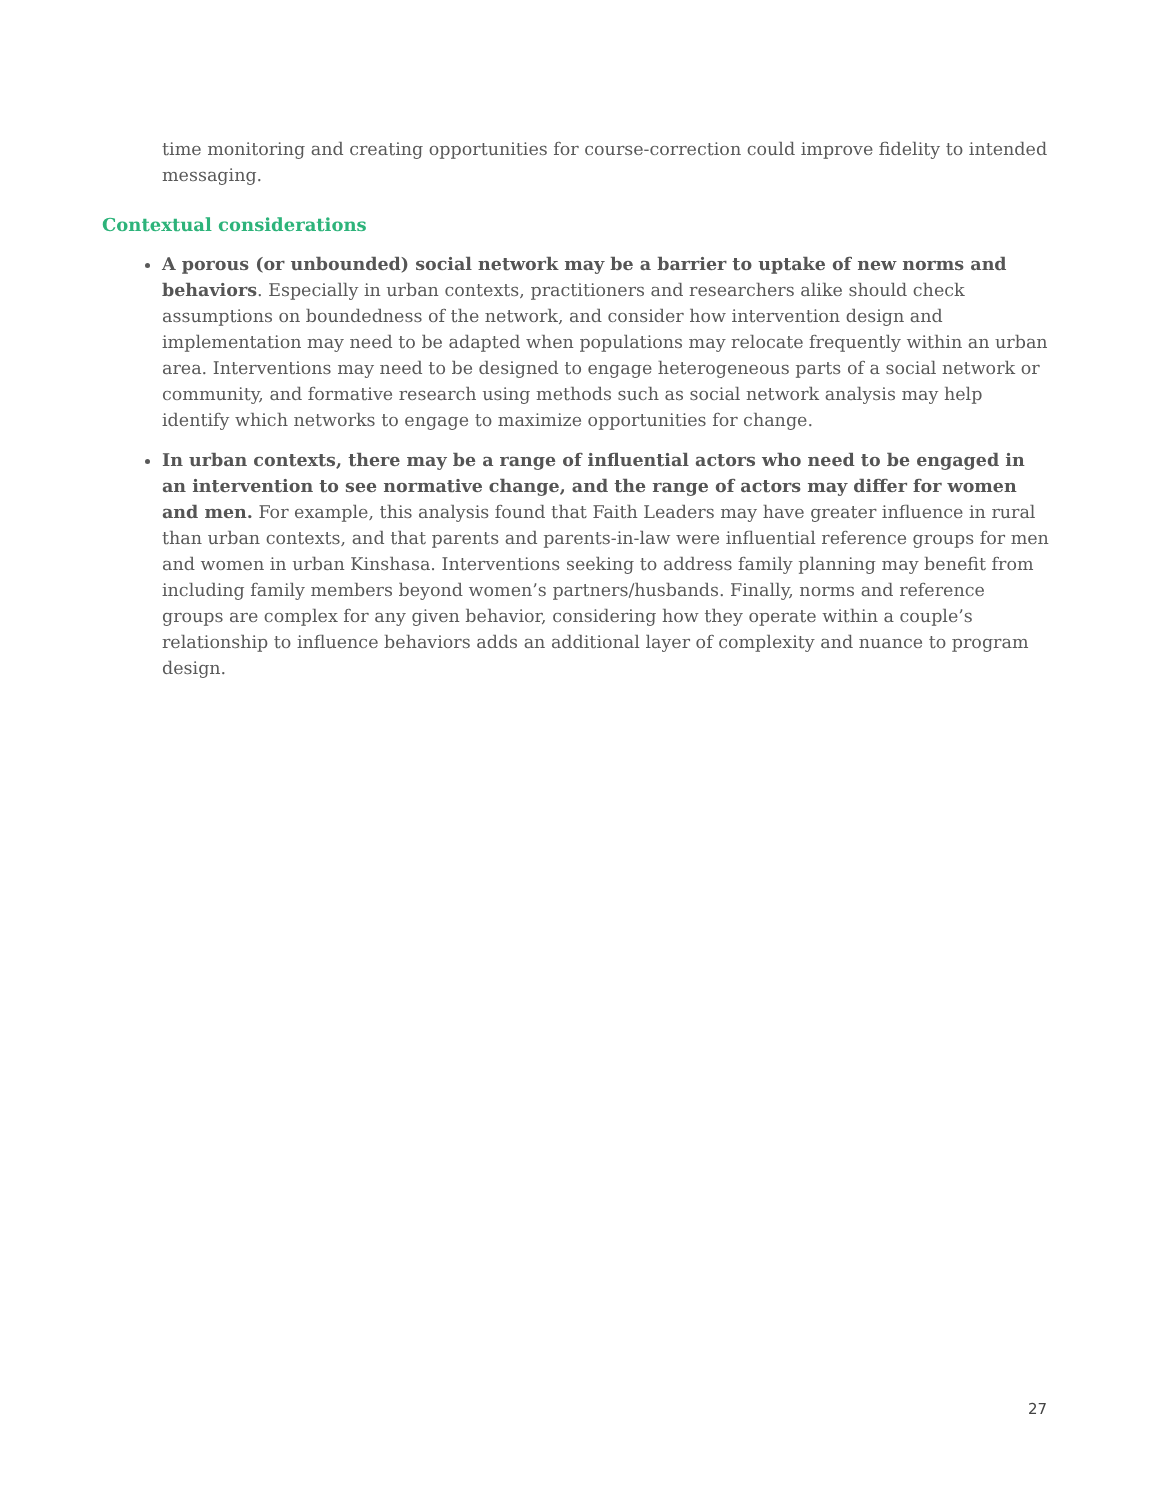time monitoring and creating opportunities for course-correction could improve fidelity to intended messaging.
Contextual considerations
A porous (or unbounded) social network may be a barrier to uptake of new norms and behaviors. Especially in urban contexts, practitioners and researchers alike should check assumptions on boundedness of the network, and consider how intervention design and implementation may need to be adapted when populations may relocate frequently within an urban area. Interventions may need to be designed to engage heterogeneous parts of a social network or community, and formative research using methods such as social network analysis may help identify which networks to engage to maximize opportunities for change.
In urban contexts, there may be a range of influential actors who need to be engaged in an intervention to see normative change, and the range of actors may differ for women and men. For example, this analysis found that Faith Leaders may have greater influence in rural than urban contexts, and that parents and parents-in-law were influential reference groups for men and women in urban Kinshasa. Interventions seeking to address family planning may benefit from including family members beyond women’s partners/husbands. Finally, norms and reference groups are complex for any given behavior, considering how they operate within a couple’s relationship to influence behaviors adds an additional layer of complexity and nuance to program design.
27